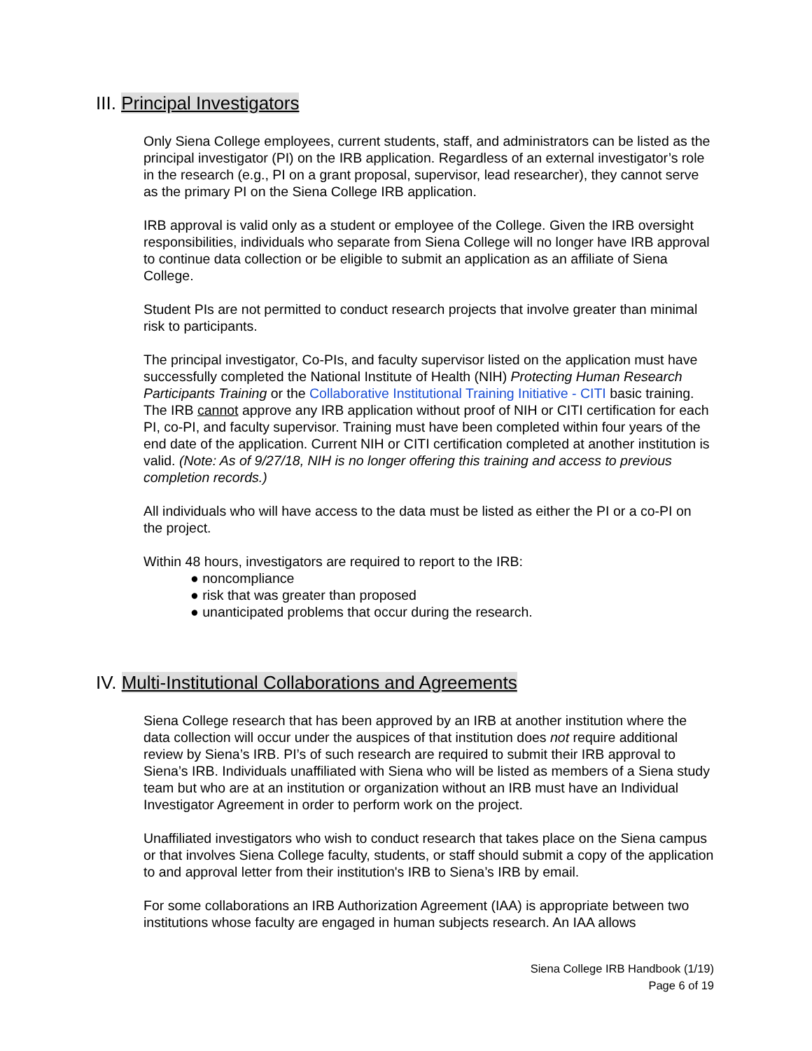III. Principal Investigators
Only Siena College employees, current students, staff, and administrators can be listed as the principal investigator (PI) on the IRB application. Regardless of an external investigator’s role in the research (e.g., PI on a grant proposal, supervisor, lead researcher), they cannot serve as the primary PI on the Siena College IRB application.
IRB approval is valid only as a student or employee of the College. Given the IRB oversight responsibilities, individuals who separate from Siena College will no longer have IRB approval to continue data collection or be eligible to submit an application as an affiliate of Siena College.
Student PIs are not permitted to conduct research projects that involve greater than minimal risk to participants.
The principal investigator, Co-PIs, and faculty supervisor listed on the application must have successfully completed the National Institute of Health (NIH) Protecting Human Research Participants Training or the Collaborative Institutional Training Initiative - CITI basic training. The IRB cannot approve any IRB application without proof of NIH or CITI certification for each PI, co-PI, and faculty supervisor. Training must have been completed within four years of the end date of the application. Current NIH or CITI certification completed at another institution is valid. (Note: As of 9/27/18, NIH is no longer offering this training and access to previous completion records.)
All individuals who will have access to the data must be listed as either the PI or a co-PI on the project.
Within 48 hours, investigators are required to report to the IRB:
● noncompliance
● risk that was greater than proposed
● unanticipated problems that occur during the research.
IV. Multi-Institutional Collaborations and Agreements
Siena College research that has been approved by an IRB at another institution where the data collection will occur under the auspices of that institution does not require additional review by Siena’s IRB. PI’s of such research are required to submit their IRB approval to Siena’s IRB. Individuals unaffiliated with Siena who will be listed as members of a Siena study team but who are at an institution or organization without an IRB must have an Individual Investigator Agreement in order to perform work on the project.
Unaffiliated investigators who wish to conduct research that takes place on the Siena campus or that involves Siena College faculty, students, or staff should submit a copy of the application to and approval letter from their institution's IRB to Siena’s IRB by email.
For some collaborations an IRB Authorization Agreement (IAA) is appropriate between two institutions whose faculty are engaged in human subjects research. An IAA allows
Siena College IRB Handbook (1/19)
Page 6 of 19